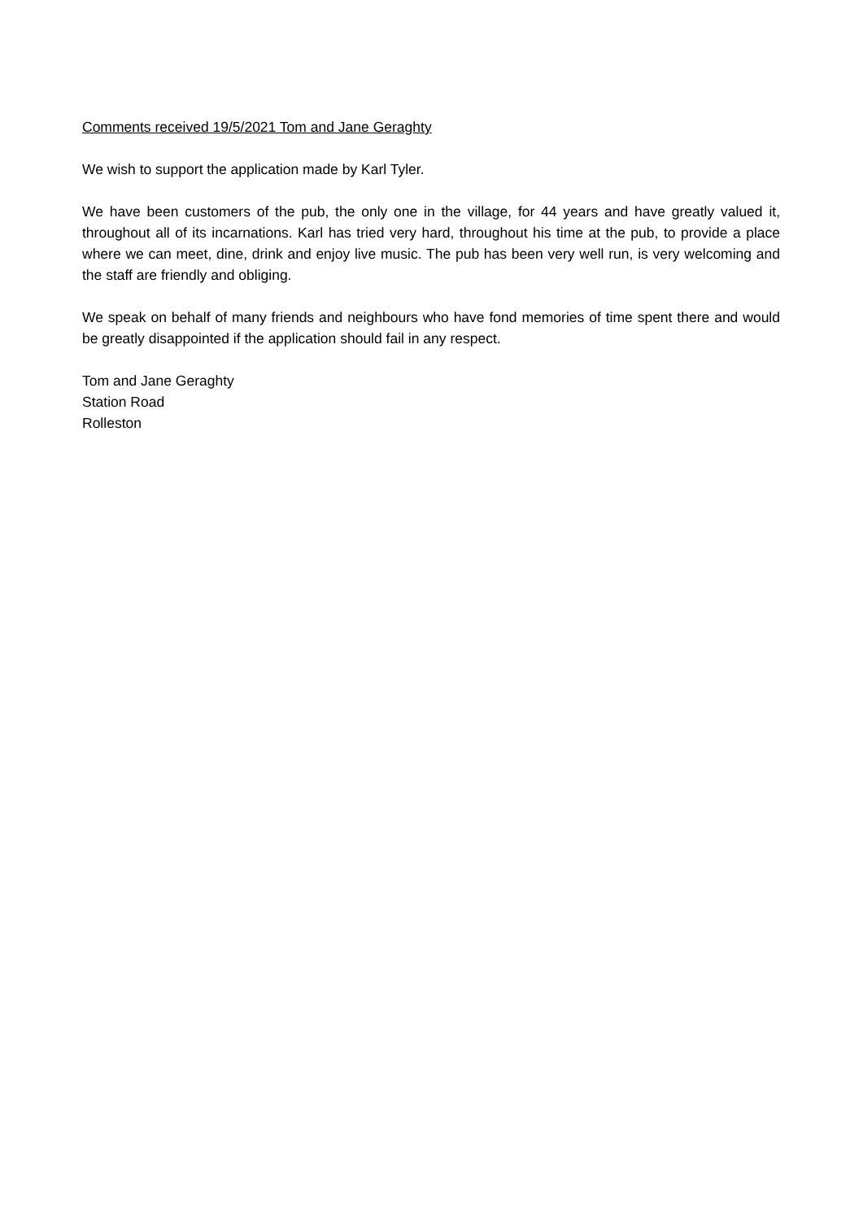Comments received 19/5/2021 Tom and Jane Geraghty
We wish to support the application made by Karl Tyler.
We have been customers of the pub, the only one in the village, for 44 years and have greatly valued it, throughout all of its incarnations. Karl has tried very hard, throughout his time at the pub, to provide a place where we can meet, dine, drink and enjoy live music. The pub has been very well run, is very welcoming and the staff are friendly and obliging.
We speak on behalf of many friends and neighbours who have fond memories of time spent there and would be greatly disappointed if the application should fail in any respect.
Tom and Jane Geraghty
Station Road
Rolleston